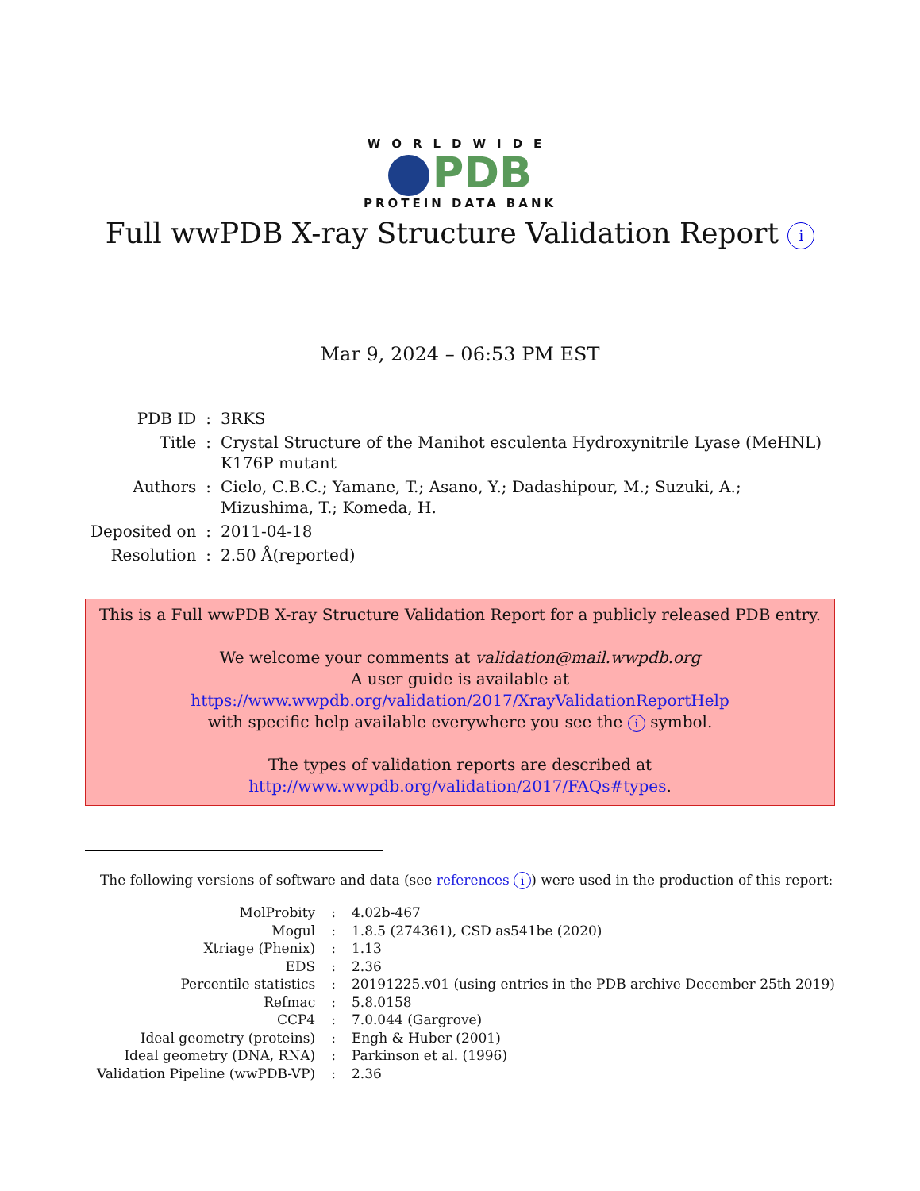WORLDWIDE
PDB
PROTEIN DATA BANK
Full wwPDB X-ray Structure Validation Report i
Mar 9, 2024 – 06:53 PM EST
| PDB ID | : | 3RKS |
| Title | : | Crystal Structure of the Manihot esculenta Hydroxynitrile Lyase (MeHNL) K176P mutant |
| Authors | : | Cielo, C.B.C.; Yamane, T.; Asano, Y.; Dadashipour, M.; Suzuki, A.; Mizushima, T.; Komeda, H. |
| Deposited on | : | 2011-04-18 |
| Resolution | : | 2.50 Å(reported) |
This is a Full wwPDB X-ray Structure Validation Report for a publicly released PDB entry.
We welcome your comments at validation@mail.wwpdb.org
A user guide is available at
https://www.wwpdb.org/validation/2017/XrayValidationReportHelp
with specific help available everywhere you see the i symbol.
The types of validation reports are described at
http://www.wwpdb.org/validation/2017/FAQs#types.
The following versions of software and data (see references i) were used in the production of this report:
| MolProbity | : | 4.02b-467 |
| Mogul | : | 1.8.5 (274361), CSD as541be (2020) |
| Xtriage (Phenix) | : | 1.13 |
| EDS | : | 2.36 |
| Percentile statistics | : | 20191225.v01 (using entries in the PDB archive December 25th 2019) |
| Refmac | : | 5.8.0158 |
| CCP4 | : | 7.0.044 (Gargrove) |
| Ideal geometry (proteins) | : | Engh & Huber (2001) |
| Ideal geometry (DNA, RNA) | : | Parkinson et al. (1996) |
| Validation Pipeline (wwPDB-VP) | : | 2.36 |